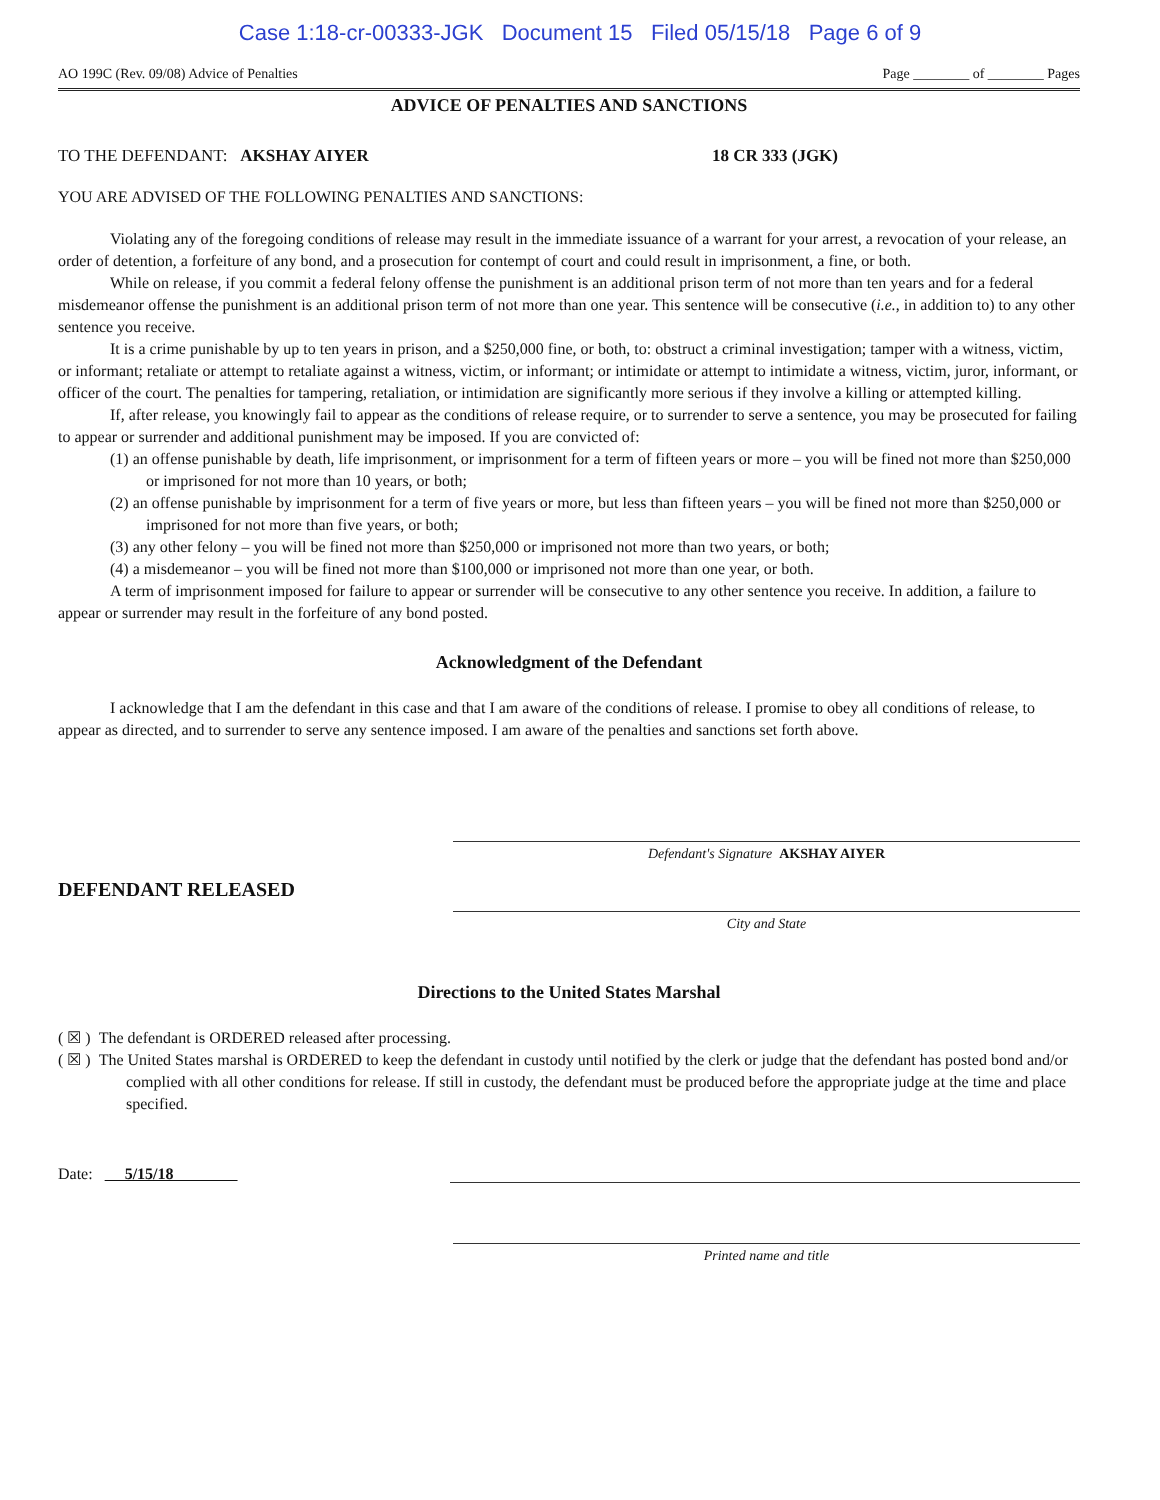Case 1:18-cr-00333-JGK Document 15 Filed 05/15/18 Page 6 of 9
AO 199C (Rev. 09/08) Advice of Penalties Page ________ of ________ Pages
ADVICE OF PENALTIES AND SANCTIONS
TO THE DEFENDANT: AKSHAY AIYER 18 CR 333 (JGK)
YOU ARE ADVISED OF THE FOLLOWING PENALTIES AND SANCTIONS:
Violating any of the foregoing conditions of release may result in the immediate issuance of a warrant for your arrest, a revocation of your release, an order of detention, a forfeiture of any bond, and a prosecution for contempt of court and could result in imprisonment, a fine, or both.
While on release, if you commit a federal felony offense the punishment is an additional prison term of not more than ten years and for a federal misdemeanor offense the punishment is an additional prison term of not more than one year. This sentence will be consecutive (i.e., in addition to) to any other sentence you receive.
It is a crime punishable by up to ten years in prison, and a $250,000 fine, or both, to: obstruct a criminal investigation; tamper with a witness, victim, or informant; retaliate or attempt to retaliate against a witness, victim, or informant; or intimidate or attempt to intimidate a witness, victim, juror, informant, or officer of the court. The penalties for tampering, retaliation, or intimidation are significantly more serious if they involve a killing or attempted killing.
If, after release, you knowingly fail to appear as the conditions of release require, or to surrender to serve a sentence, you may be prosecuted for failing to appear or surrender and additional punishment may be imposed. If you are convicted of:
(1) an offense punishable by death, life imprisonment, or imprisonment for a term of fifteen years or more – you will be fined not more than $250,000 or imprisoned for not more than 10 years, or both;
(2) an offense punishable by imprisonment for a term of five years or more, but less than fifteen years – you will be fined not more than $250,000 or imprisoned for not more than five years, or both;
(3) any other felony – you will be fined not more than $250,000 or imprisoned not more than two years, or both;
(4) a misdemeanor – you will be fined not more than $100,000 or imprisoned not more than one year, or both.
A term of imprisonment imposed for failure to appear or surrender will be consecutive to any other sentence you receive. In addition, a failure to appear or surrender may result in the forfeiture of any bond posted.
Acknowledgment of the Defendant
I acknowledge that I am the defendant in this case and that I am aware of the conditions of release. I promise to obey all conditions of release, to appear as directed, and to surrender to serve any sentence imposed. I am aware of the penalties and sanctions set forth above.
Defendant's Signature AKSHAY AIYER
DEFENDANT RELEASED
City and State
Directions to the United States Marshal
( ☒ ) The defendant is ORDERED released after processing.
( ☒ ) The United States marshal is ORDERED to keep the defendant in custody until notified by the clerk or judge that the defendant has posted bond and/or complied with all other conditions for release. If still in custody, the defendant must be produced before the appropriate judge at the time and place specified.
Date: 5/15/18
Printed name and title